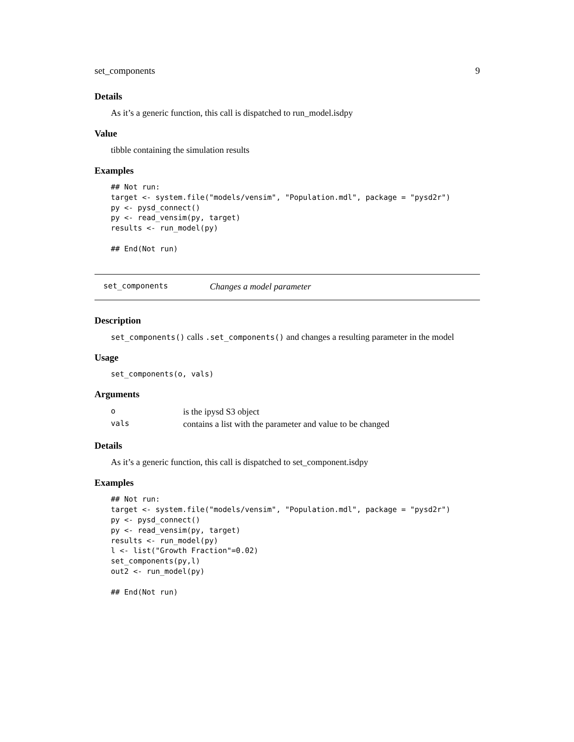set_components 9
Details
As it’s a generic function, this call is dispatched to run_model.isdpy
Value
tibble containing the simulation results
Examples
## Not run:
target <- system.file("models/vensim", "Population.mdl", package = "pysd2r")
py <- pysd_connect()
py <- read_vensim(py, target)
results <- run_model(py)

## End(Not run)
set_components Changes a model parameter
Description
set_components() calls .set_components() and changes a resulting parameter in the model
Usage
set_components(o, vals)
Arguments
| o | is the ipysd S3 object |
| vals | contains a list with the parameter and value to be changed |
Details
As it’s a generic function, this call is dispatched to set_component.isdpy
Examples
## Not run:
target <- system.file("models/vensim", "Population.mdl", package = "pysd2r")
py <- pysd_connect()
py <- read_vensim(py, target)
results <- run_model(py)
l <- list("Growth Fraction"=0.02)
set_components(py,l)
out2 <- run_model(py)

## End(Not run)